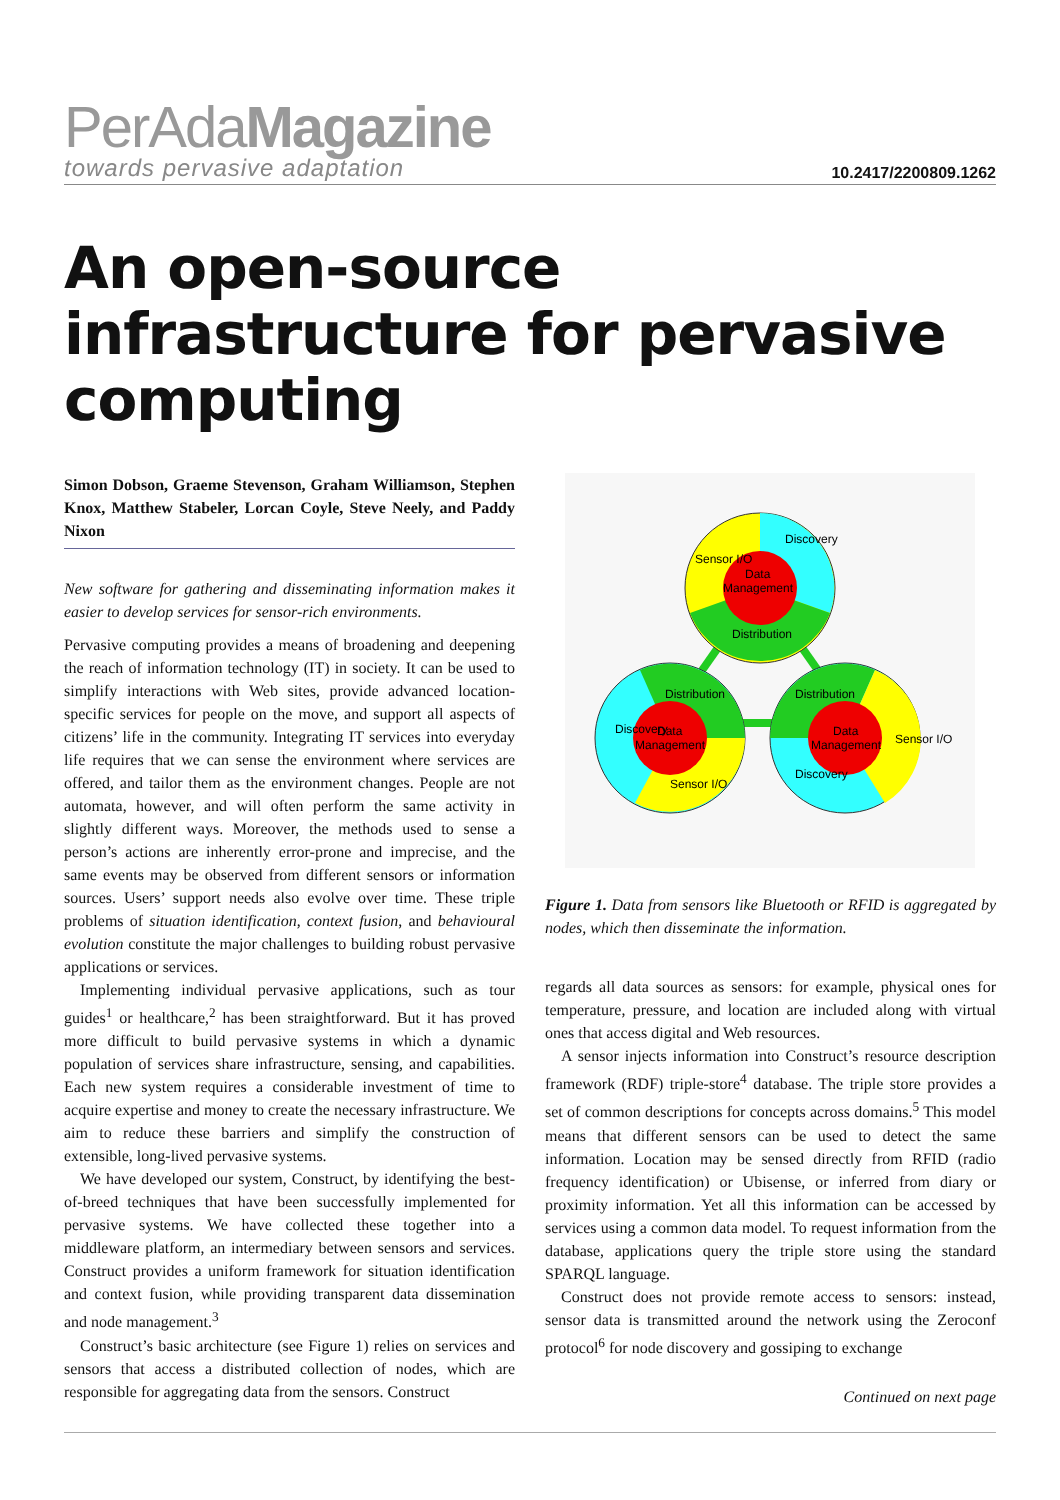PerAdaMagazine
towards pervasive adaptation
10.2417/2200809.1262
An open-source infrastructure for pervasive computing
Simon Dobson, Graeme Stevenson, Graham Williamson, Stephen Knox, Matthew Stabeler, Lorcan Coyle, Steve Neely, and Paddy Nixon
New software for gathering and disseminating information makes it easier to develop services for sensor-rich environments.
Pervasive computing provides a means of broadening and deepening the reach of information technology (IT) in society. It can be used to simplify interactions with Web sites, provide advanced location-specific services for people on the move, and support all aspects of citizens’ life in the community. Integrating IT services into everyday life requires that we can sense the environment where services are offered, and tailor them as the environment changes. People are not automata, however, and will often perform the same activity in slightly different ways. Moreover, the methods used to sense a person’s actions are inherently error-prone and imprecise, and the same events may be observed from different sensors or information sources. Users’ support needs also evolve over time. These triple problems of situation identification, context fusion, and behavioural evolution constitute the major challenges to building robust pervasive applications or services.
Implementing individual pervasive applications, such as tour guides<sup>1</sup> or healthcare,<sup>2</sup> has been straightforward. But it has proved more difficult to build pervasive systems in which a dynamic population of services share infrastructure, sensing, and capabilities. Each new system requires a considerable investment of time to acquire expertise and money to create the necessary infrastructure. We aim to reduce these barriers and simplify the construction of extensible, long-lived pervasive systems.
We have developed our system, Construct, by identifying the best-of-breed techniques that have been successfully implemented for pervasive systems. We have collected these together into a middleware platform, an intermediary between sensors and services. Construct provides a uniform framework for situation identification and context fusion, while providing transparent data dissemination and node management.<sup>3</sup>
Construct’s basic architecture (see Figure 1) relies on services and sensors that access a distributed collection of nodes, which are responsible for aggregating data from the sensors. Construct
Data
Management
Distribution
Data
Management
Data
Management
Distribution
Distribution
Sensor I/O
Discovery
Sensor I/O
Discovery
Sensor I/O
Discovery
Figure 1. Data from sensors like Bluetooth or RFID is aggregated by nodes, which then disseminate the information.
regards all data sources as sensors: for example, physical ones for temperature, pressure, and location are included along with virtual ones that access digital and Web resources.
A sensor injects information into Construct’s resource description framework (RDF) triple-store<sup>4</sup> database. The triple store provides a set of common descriptions for concepts across domains.<sup>5</sup> This model means that different sensors can be used to detect the same information. Location may be sensed directly from RFID (radio frequency identification) or Ubisense, or inferred from diary or proximity information. Yet all this information can be accessed by services using a common data model. To request information from the database, applications query the triple store using the standard SPARQL language.
Construct does not provide remote access to sensors: instead, sensor data is transmitted around the network using the Zeroconf protocol<sup>6</sup> for node discovery and gossiping to exchange
Continued on next page